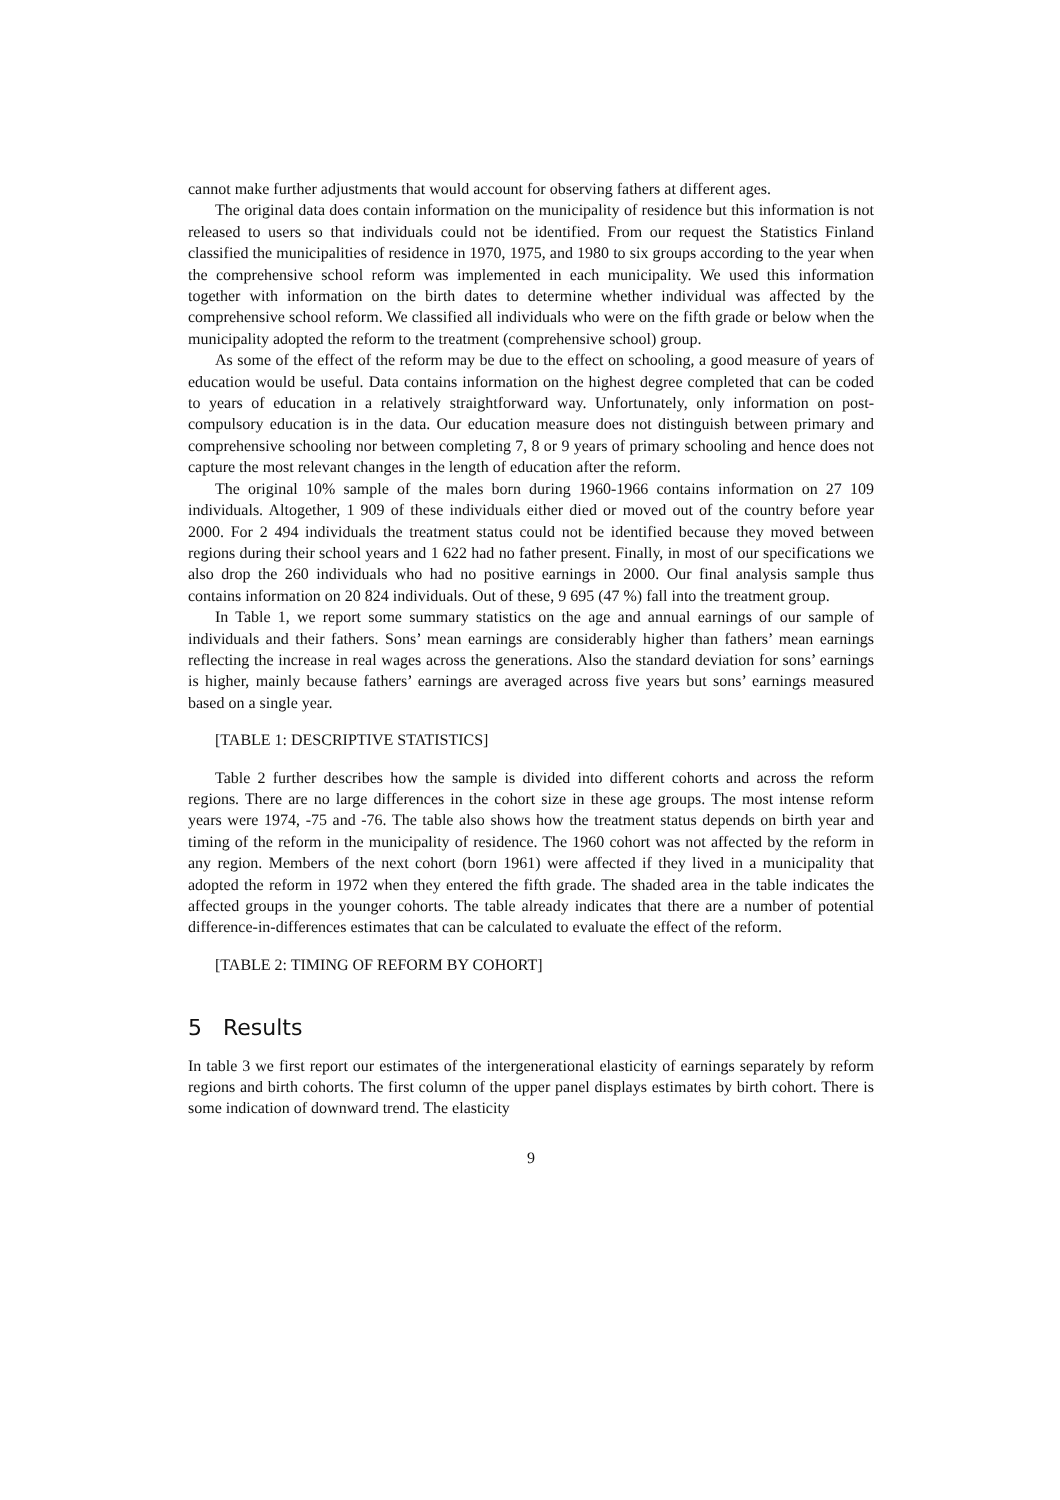cannot make further adjustments that would account for observing fathers at different ages.
The original data does contain information on the municipality of residence but this information is not released to users so that individuals could not be identified. From our request the Statistics Finland classified the municipalities of residence in 1970, 1975, and 1980 to six groups according to the year when the comprehensive school reform was implemented in each municipality. We used this information together with information on the birth dates to determine whether individual was affected by the comprehensive school reform. We classified all individuals who were on the fifth grade or below when the municipality adopted the reform to the treatment (comprehensive school) group.
As some of the effect of the reform may be due to the effect on schooling, a good measure of years of education would be useful. Data contains information on the highest degree completed that can be coded to years of education in a relatively straightforward way. Unfortunately, only information on post-compulsory education is in the data. Our education measure does not distinguish between primary and comprehensive schooling nor between completing 7, 8 or 9 years of primary schooling and hence does not capture the most relevant changes in the length of education after the reform.
The original 10% sample of the males born during 1960-1966 contains information on 27 109 individuals. Altogether, 1 909 of these individuals either died or moved out of the country before year 2000. For 2 494 individuals the treatment status could not be identified because they moved between regions during their school years and 1 622 had no father present. Finally, in most of our specifications we also drop the 260 individuals who had no positive earnings in 2000. Our final analysis sample thus contains information on 20 824 individuals. Out of these, 9 695 (47 %) fall into the treatment group.
In Table 1, we report some summary statistics on the age and annual earnings of our sample of individuals and their fathers. Sons’ mean earnings are considerably higher than fathers’ mean earnings reflecting the increase in real wages across the generations. Also the standard deviation for sons’ earnings is higher, mainly because fathers’ earnings are averaged across five years but sons’ earnings measured based on a single year.
[TABLE 1: DESCRIPTIVE STATISTICS]
Table 2 further describes how the sample is divided into different cohorts and across the reform regions. There are no large differences in the cohort size in these age groups. The most intense reform years were 1974, -75 and -76. The table also shows how the treatment status depends on birth year and timing of the reform in the municipality of residence. The 1960 cohort was not affected by the reform in any region. Members of the next cohort (born 1961) were affected if they lived in a municipality that adopted the reform in 1972 when they entered the fifth grade. The shaded area in the table indicates the affected groups in the younger cohorts. The table already indicates that there are a number of potential difference-in-differences estimates that can be calculated to evaluate the effect of the reform.
[TABLE 2: TIMING OF REFORM BY COHORT]
5 Results
In table 3 we first report our estimates of the intergenerational elasticity of earnings separately by reform regions and birth cohorts. The first column of the upper panel displays estimates by birth cohort. There is some indication of downward trend. The elasticity
9